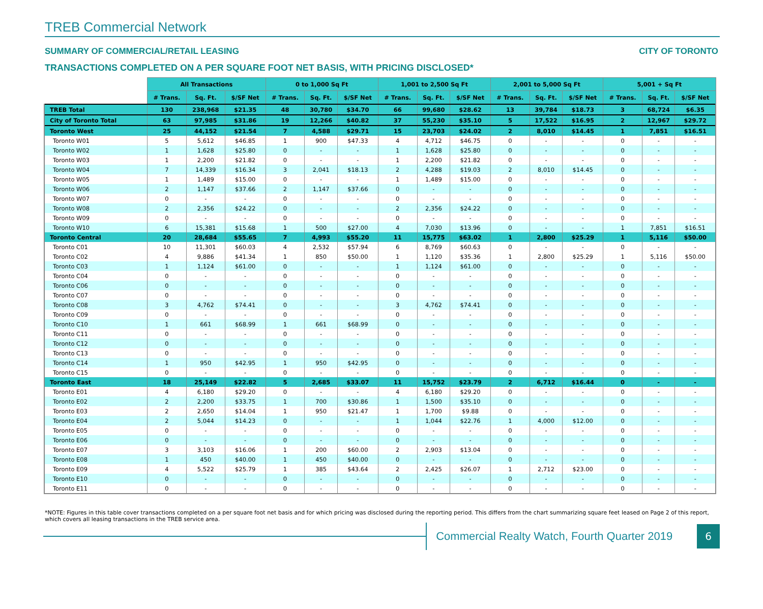TREB Commercial Network
SUMMARY OF COMMERCIAL/RETAIL LEASING CITY OF TORONTO
TRANSACTIONS COMPLETED ON A PER SQUARE FOOT NET BASIS, WITH PRICING DISCLOSED*
| | All Transactions | | | 0 to 1,000 Sq Ft | | | 1,001 to 2,500 Sq Ft | | | 2,001 to 5,000 Sq Ft | | | 5,001 + Sq Ft | | |
| --- | --- | --- | --- | --- | --- | --- | --- | --- | --- | --- | --- | --- | --- | --- | --- |
| | # Trans. | Sq. Ft. | $/SF Net | # Trans. | Sq. Ft. | $/SF Net | # Trans. | Sq. Ft. | $/SF Net | # Trans. | Sq. Ft. | $/SF Net | # Trans. | Sq. Ft. | $/SF Net |
| TREB Total | 130 | 238,968 | $21.35 | 48 | 30,780 | $34.70 | 66 | 99,680 | $28.62 | 13 | 39,784 | $18.73 | 3 | 68,724 | $6.35 |
| City of Toronto Total | 63 | 97,985 | $31.86 | 19 | 12,266 | $40.82 | 37 | 55,230 | $35.10 | 5 | 17,522 | $16.95 | 2 | 12,967 | $29.72 |
| Toronto West | 25 | 44,152 | $21.54 | 7 | 4,588 | $29.71 | 15 | 23,703 | $24.02 | 2 | 8,010 | $14.45 | 1 | 7,851 | $16.51 |
| Toronto W01 | 5 | 5,612 | $46.85 | 1 | 900 | $47.33 | 4 | 4,712 | $46.75 | 0 | - | - | 0 | - | - |
| Toronto W02 | 1 | 1,628 | $25.80 | 0 | - | - | 1 | 1,628 | $25.80 | 0 | - | - | 0 | - | - |
| Toronto W03 | 1 | 2,200 | $21.82 | 0 | - | - | 1 | 2,200 | $21.82 | 0 | - | - | 0 | - | - |
| Toronto W04 | 7 | 14,339 | $16.34 | 3 | 2,041 | $18.13 | 2 | 4,288 | $19.03 | 2 | 8,010 | $14.45 | 0 | - | - |
| Toronto W05 | 1 | 1,489 | $15.00 | 0 | - | - | 1 | 1,489 | $15.00 | 0 | - | - | 0 | - | - |
| Toronto W06 | 2 | 1,147 | $37.66 | 2 | 1,147 | $37.66 | 0 | - | - | 0 | - | - | 0 | - | - |
| Toronto W07 | 0 | - | - | 0 | - | - | 0 | - | - | 0 | - | - | 0 | - | - |
| Toronto W08 | 2 | 2,356 | $24.22 | 0 | - | - | 2 | 2,356 | $24.22 | 0 | - | - | 0 | - | - |
| Toronto W09 | 0 | - | - | 0 | - | - | 0 | - | - | 0 | - | - | 0 | - | - |
| Toronto W10 | 6 | 15,381 | $15.68 | 1 | 500 | $27.00 | 4 | 7,030 | $13.96 | 0 | - | - | 1 | 7,851 | $16.51 |
| Toronto Central | 20 | 28,684 | $55.65 | 7 | 4,993 | $55.20 | 11 | 15,775 | $63.02 | 1 | 2,800 | $25.29 | 1 | 5,116 | $50.00 |
| Toronto C01 | 10 | 11,301 | $60.03 | 4 | 2,532 | $57.94 | 6 | 8,769 | $60.63 | 0 | - | - | 0 | - | - |
| Toronto C02 | 4 | 9,886 | $41.34 | 1 | 850 | $50.00 | 1 | 1,120 | $35.36 | 1 | 2,800 | $25.29 | 1 | 5,116 | $50.00 |
| Toronto C03 | 1 | 1,124 | $61.00 | 0 | - | - | 1 | 1,124 | $61.00 | 0 | - | - | 0 | - | - |
| Toronto C04 | 0 | - | - | 0 | - | - | 0 | - | - | 0 | - | - | 0 | - | - |
| Toronto C06 | 0 | - | - | 0 | - | - | 0 | - | - | 0 | - | - | 0 | - | - |
| Toronto C07 | 0 | - | - | 0 | - | - | 0 | - | - | 0 | - | - | 0 | - | - |
| Toronto C08 | 3 | 4,762 | $74.41 | 0 | - | - | 3 | 4,762 | $74.41 | 0 | - | - | 0 | - | - |
| Toronto C09 | 0 | - | - | 0 | - | - | 0 | - | - | 0 | - | - | 0 | - | - |
| Toronto C10 | 1 | 661 | $68.99 | 1 | 661 | $68.99 | 0 | - | - | 0 | - | - | 0 | - | - |
| Toronto C11 | 0 | - | - | 0 | - | - | 0 | - | - | 0 | - | - | 0 | - | - |
| Toronto C12 | 0 | - | - | 0 | - | - | 0 | - | - | 0 | - | - | 0 | - | - |
| Toronto C13 | 0 | - | - | 0 | - | - | 0 | - | - | 0 | - | - | 0 | - | - |
| Toronto C14 | 1 | 950 | $42.95 | 1 | 950 | $42.95 | 0 | - | - | 0 | - | - | 0 | - | - |
| Toronto C15 | 0 | - | - | 0 | - | - | 0 | - | - | 0 | - | - | 0 | - | - |
| Toronto East | 18 | 25,149 | $22.82 | 5 | 2,685 | $33.07 | 11 | 15,752 | $23.79 | 2 | 6,712 | $16.44 | 0 | - | - |
| Toronto E01 | 4 | 6,180 | $29.20 | 0 | - | - | 4 | 6,180 | $29.20 | 0 | - | - | 0 | - | - |
| Toronto E02 | 2 | 2,200 | $33.75 | 1 | 700 | $30.86 | 1 | 1,500 | $35.10 | 0 | - | - | 0 | - | - |
| Toronto E03 | 2 | 2,650 | $14.04 | 1 | 950 | $21.47 | 1 | 1,700 | $9.88 | 0 | - | - | 0 | - | - |
| Toronto E04 | 2 | 5,044 | $14.23 | 0 | - | - | 1 | 1,044 | $22.76 | 1 | 4,000 | $12.00 | 0 | - | - |
| Toronto E05 | 0 | - | - | 0 | - | - | 0 | - | - | 0 | - | - | 0 | - | - |
| Toronto E06 | 0 | - | - | 0 | - | - | 0 | - | - | 0 | - | - | 0 | - | - |
| Toronto E07 | 3 | 3,103 | $16.06 | 1 | 200 | $60.00 | 2 | 2,903 | $13.04 | 0 | - | - | 0 | - | - |
| Toronto E08 | 1 | 450 | $40.00 | 1 | 450 | $40.00 | 0 | - | - | 0 | - | - | 0 | - | - |
| Toronto E09 | 4 | 5,522 | $25.79 | 1 | 385 | $43.64 | 2 | 2,425 | $26.07 | 1 | 2,712 | $23.00 | 0 | - | - |
| Toronto E10 | 0 | - | - | 0 | - | - | 0 | - | - | 0 | - | - | 0 | - | - |
| Toronto E11 | 0 | - | - | 0 | - | - | 0 | - | - | 0 | - | - | 0 | - | - |
*NOTE: Figures in this table cover transactions completed on a per square foot net basis and for which pricing was disclosed during the reporting period. This differs from the chart summarizing square feet leased on Page 2 of this report, which covers all leasing transactions in the TREB service area.
Commercial Realty Watch, Fourth Quarter 2019
6